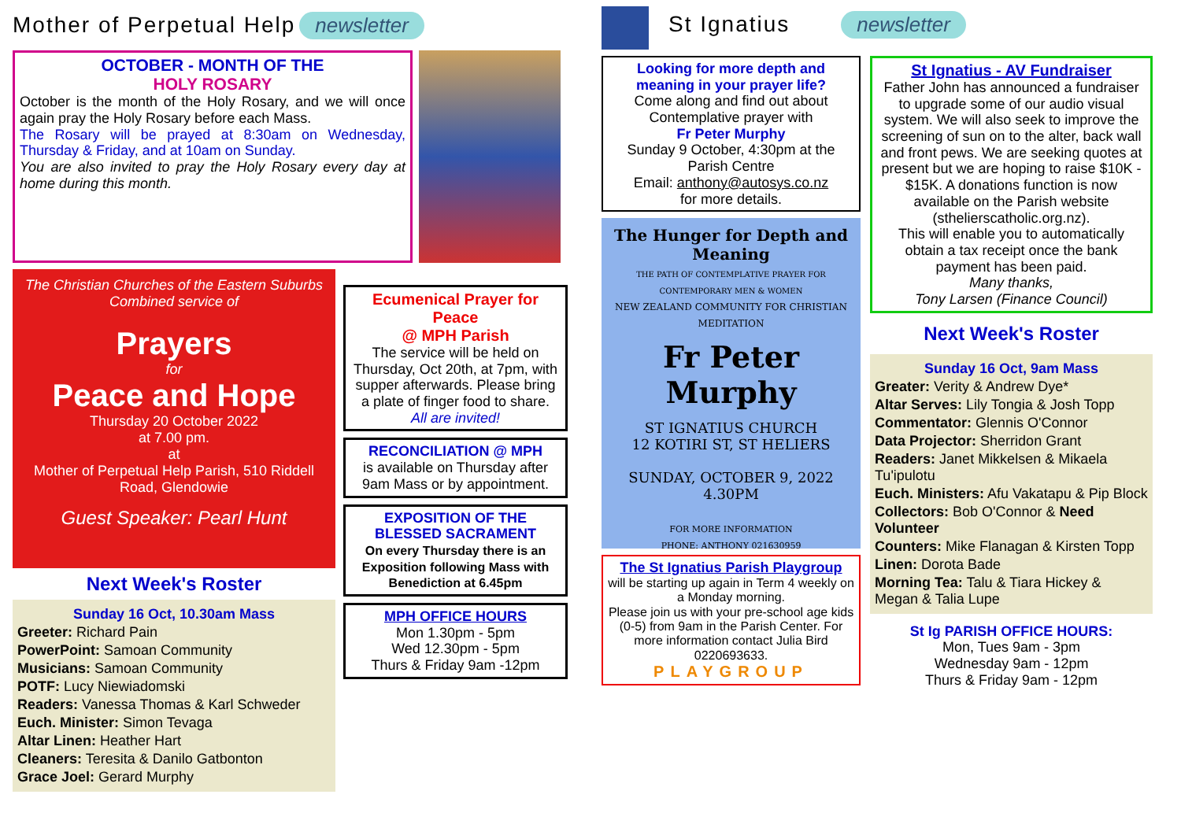Mother of Perpetual Help
newsletter
OCTOBER - MONTH OF THE
HOLY ROSARY
October is the month of the Holy Rosary, and we will once again pray the Holy Rosary before each Mass.
The Rosary will be prayed at 8:30am on Wednesday, Thursday & Friday, and at 10am on Sunday.
You are also invited to pray the Holy Rosary every day at home during this month.
The Christian Churches of the Eastern Suburbs
Combined service of
Prayers
for
Peace and Hope
Thursday 20 October 2022
at 7.00 pm.
at
Mother of Perpetual Help Parish, 510 Riddell Road, Glendowie
Guest Speaker: Pearl Hunt
Next Week's Roster
Sunday 16 Oct, 10.30am Mass
Greeter: Richard Pain
PowerPoint: Samoan Community
Musicians: Samoan Community
POTF: Lucy Niewiadomski
Readers: Vanessa Thomas & Karl Schweder
Euch. Minister: Simon Tevaga
Altar Linen: Heather Hart
Cleaners: Teresita & Danilo Gatbonton
Grace Joel: Gerard Murphy
Ecumenical Prayer for Peace
@ MPH Parish
The service will be held on Thursday, Oct 20th, at 7pm, with supper afterwards. Please bring a plate of finger food to share.
All are invited!
RECONCILIATION @ MPH
is available on Thursday after 9am Mass or by appointment.
EXPOSITION OF THE BLESSED SACRAMENT
On every Thursday there is an Exposition following Mass with Benediction at 6.45pm
MPH OFFICE HOURS
Mon 1.30pm - 5pm
Wed 12.30pm - 5pm
Thurs & Friday 9am -12pm
St Ignatius newsletter
Looking for more depth and meaning in your prayer life?
Come along and find out about Contemplative prayer with
Fr Peter Murphy
Sunday 9 October, 4:30pm at the Parish Centre
Email: anthony@autosys.co.nz
for more details.
The Hunger for Depth and Meaning
THE PATH OF CONTEMPLATIVE PRAYER FOR CONTEMPORARY MEN & WOMEN
NEW ZEALAND COMMUNITY FOR CHRISTIAN MEDITATION
Fr Peter Murphy
ST IGNATIUS CHURCH
12 KOTIRI ST, ST HELIERS
SUNDAY, OCTOBER 9, 2022 4.30PM
FOR MORE INFORMATION
PHONE: ANTHONY 021630959
The St Ignatius Parish Playgroup
will be starting up again in Term 4 weekly on a Monday morning.
Please join us with your pre-school age kids (0-5) from 9am in the Parish Center. For more information contact Julia Bird 0220693633.
PLAYGROUP
St Ignatius - AV Fundraiser
Father John has announced a fundraiser to upgrade some of our audio visual system. We will also seek to improve the screening of sun on to the alter, back wall and front pews. We are seeking quotes at present but we are hoping to raise $10K - $15K. A donations function is now available on the Parish website (sthelierscatholic.org.nz).
This will enable you to automatically obtain a tax receipt once the bank payment has been paid.
Many thanks,
Tony Larsen (Finance Council)
Next Week's Roster
Sunday 16 Oct, 9am Mass
Greater: Verity & Andrew Dye*
Altar Serves: Lily Tongia & Josh Topp
Commentator: Glennis O'Connor
Data Projector: Sherridon Grant
Readers: Janet Mikkelsen & Mikaela Tu'ipulotu
Euch. Ministers: Afu Vakatapu & Pip Block
Collectors: Bob O'Connor & Need Volunteer
Counters: Mike Flanagan & Kirsten Topp
Linen: Dorota Bade
Morning Tea: Talu & Tiara Hickey & Megan & Talia Lupe
St Ig PARISH OFFICE HOURS:
Mon, Tues 9am - 3pm
Wednesday 9am - 12pm
Thurs & Friday 9am - 12pm